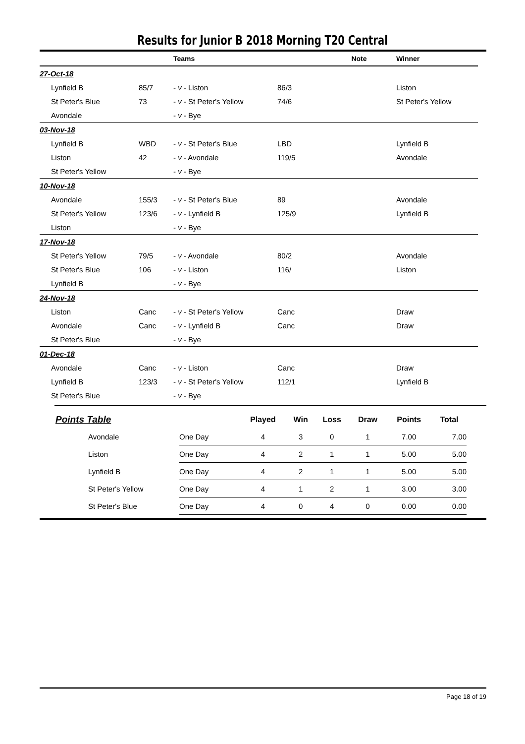Results for Junior B 2018 Morning T20 Central
| | | Teams | | Note | Winner |
| 27-Oct-18 | | | | | |
| Lynfield B | 85/7 | - v - Liston | 86/3 | | Liston |
| St Peter's Blue | 73 | - v - St Peter's Yellow | 74/6 | | St Peter's Yellow |
| Avondale | | - v - Bye | | | |
| 03-Nov-18 | | | | | |
| Lynfield B | WBD | - v - St Peter's Blue | LBD | | Lynfield B |
| Liston | 42 | - v - Avondale | 119/5 | | Avondale |
| St Peter's Yellow | | - v - Bye | | | |
| 10-Nov-18 | | | | | |
| Avondale | 155/3 | - v - St Peter's Blue | 89 | | Avondale |
| St Peter's Yellow | 123/6 | - v - Lynfield B | 125/9 | | Lynfield B |
| Liston | | - v - Bye | | | |
| 17-Nov-18 | | | | | |
| St Peter's Yellow | 79/5 | - v - Avondale | 80/2 | | Avondale |
| St Peter's Blue | 106 | - v - Liston | 116/ | | Liston |
| Lynfield B | | - v - Bye | | | |
| 24-Nov-18 | | | | | |
| Liston | Canc | - v - St Peter's Yellow | Canc | | Draw |
| Avondale | Canc | - v - Lynfield B | Canc | | Draw |
| St Peter's Blue | | - v - Bye | | | |
| 01-Dec-18 | | | | | |
| Avondale | Canc | - v - Liston | Canc | | Draw |
| Lynfield B | 123/3 | - v - St Peter's Yellow | 112/1 | | Lynfield B |
| St Peter's Blue | | - v - Bye | | | |
| Points Table | | Played | Win | Loss | Draw | Points | Total |
| --- | --- | --- | --- | --- | --- | --- | --- |
| Avondale | One Day | 4 | 3 | 0 | 1 | 7.00 | 7.00 |
| Liston | One Day | 4 | 2 | 1 | 1 | 5.00 | 5.00 |
| Lynfield B | One Day | 4 | 2 | 1 | 1 | 5.00 | 5.00 |
| St Peter's Yellow | One Day | 4 | 1 | 2 | 1 | 3.00 | 3.00 |
| St Peter's Blue | One Day | 4 | 0 | 4 | 0 | 0.00 | 0.00 |
Page 18 of 19